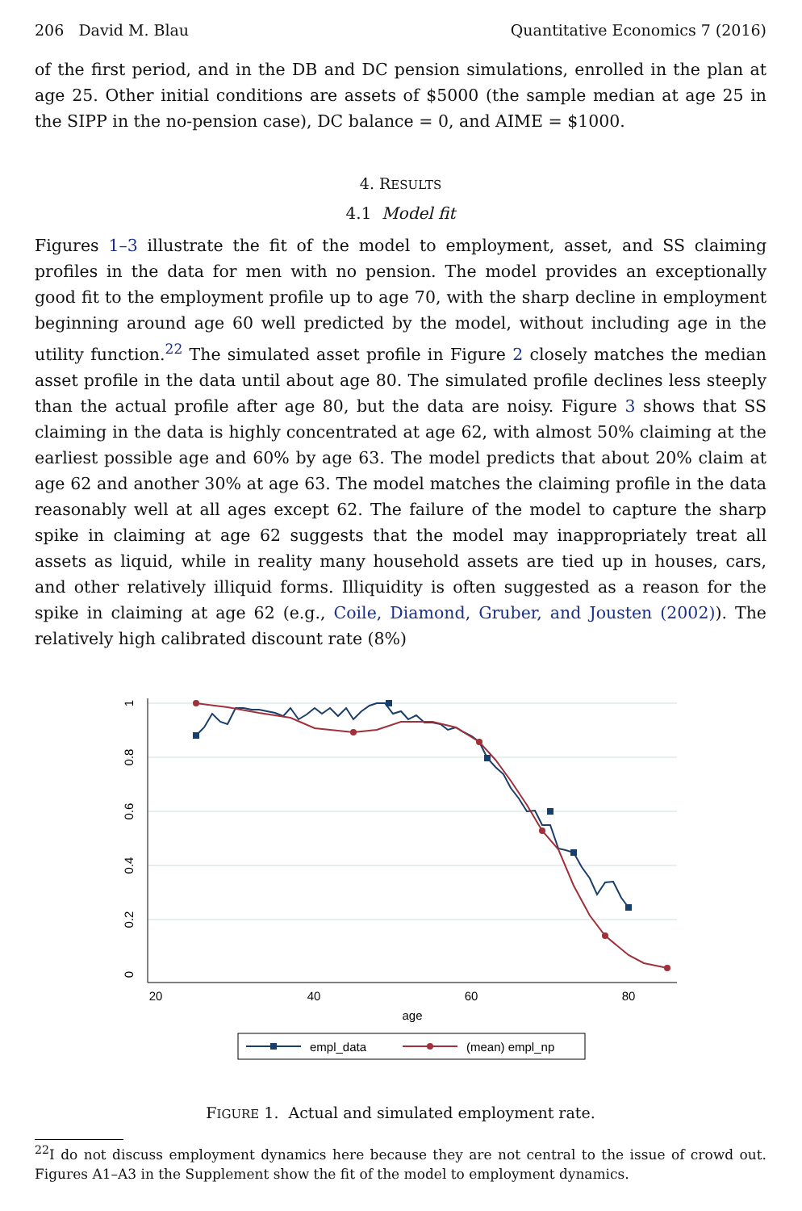206 David M. Blau Quantitative Economics 7 (2016)
of the first period, and in the DB and DC pension simulations, enrolled in the plan at age 25. Other initial conditions are assets of $5000 (the sample median at age 25 in the SIPP in the no-pension case), DC balance = 0, and AIME = $1000.
4. RESULTS
4.1 Model fit
Figures 1–3 illustrate the fit of the model to employment, asset, and SS claiming profiles in the data for men with no pension. The model provides an exceptionally good fit to the employment profile up to age 70, with the sharp decline in employment beginning around age 60 well predicted by the model, without including age in the utility function.<sup>22</sup> The simulated asset profile in Figure 2 closely matches the median asset profile in the data until about age 80. The simulated profile declines less steeply than the actual profile after age 80, but the data are noisy. Figure 3 shows that SS claiming in the data is highly concentrated at age 62, with almost 50% claiming at the earliest possible age and 60% by age 63. The model predicts that about 20% claim at age 62 and another 30% at age 63. The model matches the claiming profile in the data reasonably well at all ages except 62. The failure of the model to capture the sharp spike in claiming at age 62 suggests that the model may inappropriately treat all assets as liquid, while in reality many household assets are tied up in houses, cars, and other relatively illiquid forms. Illiquidity is often suggested as a reason for the spike in claiming at age 62 (e.g., Coile, Diamond, Gruber, and Jousten (2002)). The relatively high calibrated discount rate (8%)
20
40
60
80
age
0
0.2
0.4
0.6
0.8
1
empl_data
(mean) empl_np
FIGURE 1. Actual and simulated employment rate.
<sup>22</sup> I do not discuss employment dynamics here because they are not central to the issue of crowd out. Figures A1–A3 in the Supplement show the fit of the model to employment dynamics.